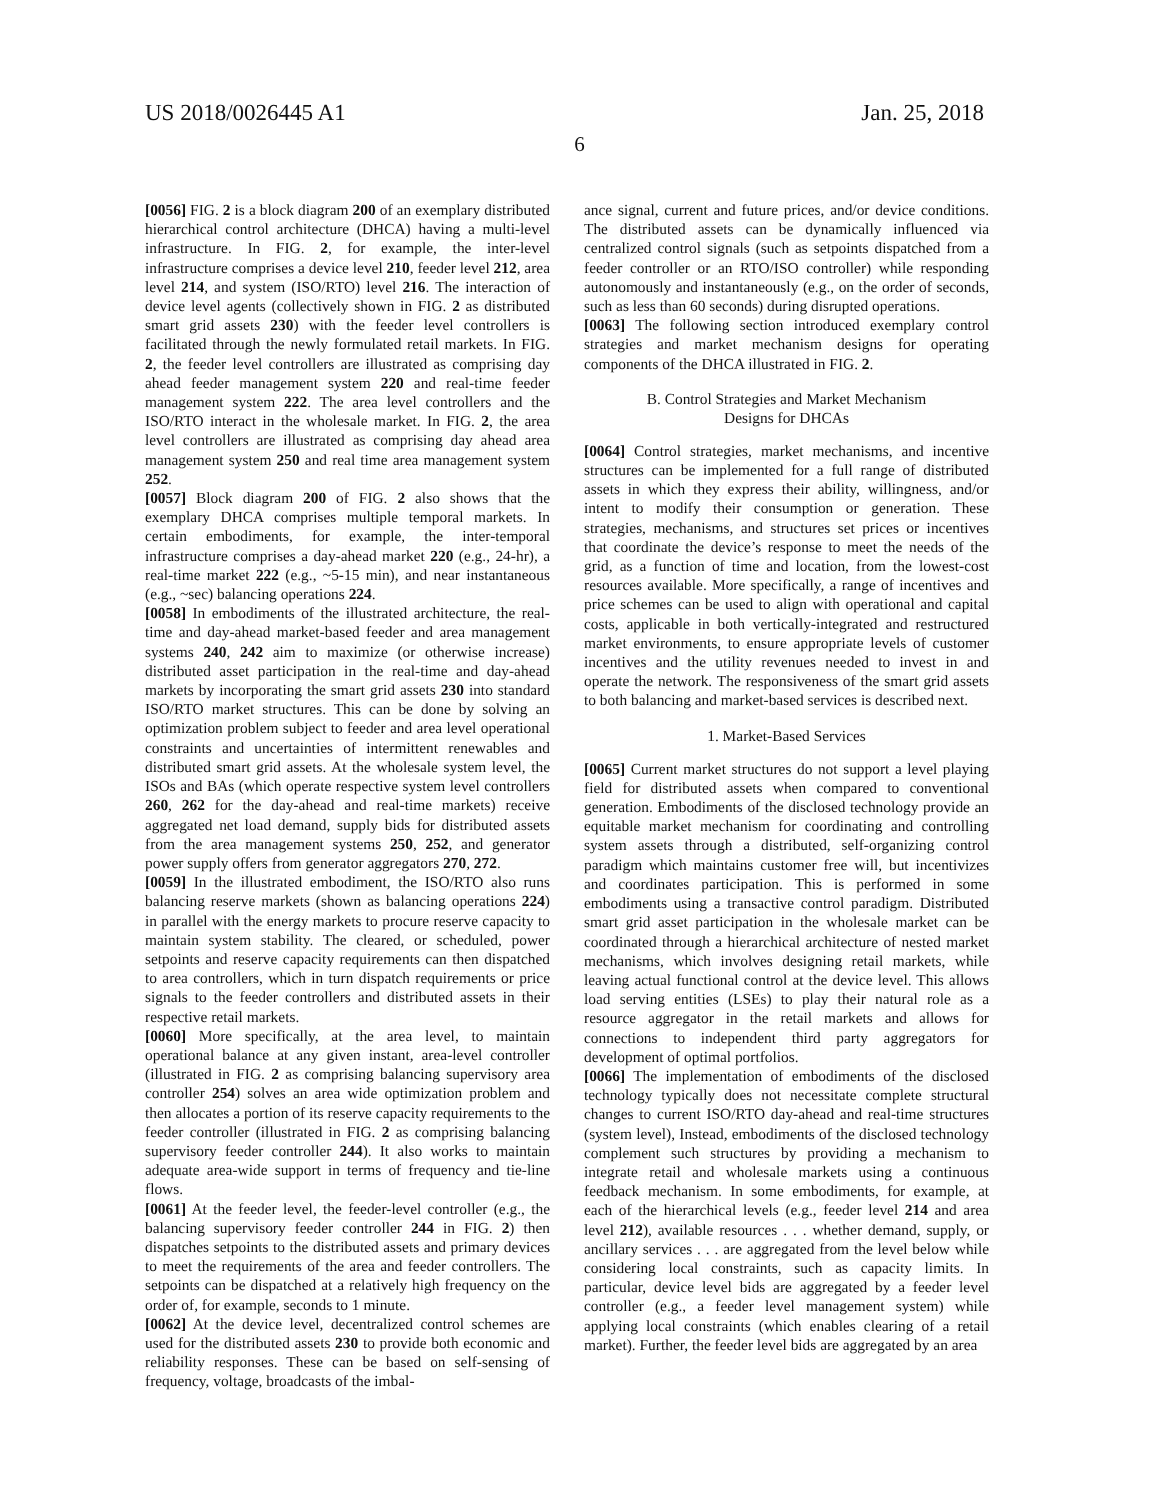US 2018/0026445 A1 Jan. 25, 2018
6
[0056] FIG. 2 is a block diagram 200 of an exemplary distributed hierarchical control architecture (DHCA) having a multi-level infrastructure. In FIG. 2, for example, the inter-level infrastructure comprises a device level 210, feeder level 212, area level 214, and system (ISO/RTO) level 216. The interaction of device level agents (collectively shown in FIG. 2 as distributed smart grid assets 230) with the feeder level controllers is facilitated through the newly formulated retail markets. In FIG. 2, the feeder level controllers are illustrated as comprising day ahead feeder management system 220 and real-time feeder management system 222. The area level controllers and the ISO/RTO interact in the wholesale market. In FIG. 2, the area level controllers are illustrated as comprising day ahead area management system 250 and real time area management system 252.
[0057] Block diagram 200 of FIG. 2 also shows that the exemplary DHCA comprises multiple temporal markets. In certain embodiments, for example, the inter-temporal infrastructure comprises a day-ahead market 220 (e.g., 24-hr), a real-time market 222 (e.g., ~5-15 min), and near instantaneous (e.g., ~sec) balancing operations 224.
[0058] In embodiments of the illustrated architecture, the real-time and day-ahead market-based feeder and area management systems 240, 242 aim to maximize (or otherwise increase) distributed asset participation in the real-time and day-ahead markets by incorporating the smart grid assets 230 into standard ISO/RTO market structures. This can be done by solving an optimization problem subject to feeder and area level operational constraints and uncertainties of intermittent renewables and distributed smart grid assets. At the wholesale system level, the ISOs and BAs (which operate respective system level controllers 260, 262 for the day-ahead and real-time markets) receive aggregated net load demand, supply bids for distributed assets from the area management systems 250, 252, and generator power supply offers from generator aggregators 270, 272.
[0059] In the illustrated embodiment, the ISO/RTO also runs balancing reserve markets (shown as balancing operations 224) in parallel with the energy markets to procure reserve capacity to maintain system stability. The cleared, or scheduled, power setpoints and reserve capacity requirements can then dispatched to area controllers, which in turn dispatch requirements or price signals to the feeder controllers and distributed assets in their respective retail markets.
[0060] More specifically, at the area level, to maintain operational balance at any given instant, area-level controller (illustrated in FIG. 2 as comprising balancing supervisory area controller 254) solves an area wide optimization problem and then allocates a portion of its reserve capacity requirements to the feeder controller (illustrated in FIG. 2 as comprising balancing supervisory feeder controller 244). It also works to maintain adequate area-wide support in terms of frequency and tie-line flows.
[0061] At the feeder level, the feeder-level controller (e.g., the balancing supervisory feeder controller 244 in FIG. 2) then dispatches setpoints to the distributed assets and primary devices to meet the requirements of the area and feeder controllers. The setpoints can be dispatched at a relatively high frequency on the order of, for example, seconds to 1 minute.
[0062] At the device level, decentralized control schemes are used for the distributed assets 230 to provide both economic and reliability responses. These can be based on self-sensing of frequency, voltage, broadcasts of the imbal-
ance signal, current and future prices, and/or device conditions. The distributed assets can be dynamically influenced via centralized control signals (such as setpoints dispatched from a feeder controller or an RTO/ISO controller) while responding autonomously and instantaneously (e.g., on the order of seconds, such as less than 60 seconds) during disrupted operations.
[0063] The following section introduced exemplary control strategies and market mechanism designs for operating components of the DHCA illustrated in FIG. 2.
B. Control Strategies and Market Mechanism
Designs for DHCAs
[0064] Control strategies, market mechanisms, and incentive structures can be implemented for a full range of distributed assets in which they express their ability, willingness, and/or intent to modify their consumption or generation. These strategies, mechanisms, and structures set prices or incentives that coordinate the device’s response to meet the needs of the grid, as a function of time and location, from the lowest-cost resources available. More specifically, a range of incentives and price schemes can be used to align with operational and capital costs, applicable in both vertically-integrated and restructured market environments, to ensure appropriate levels of customer incentives and the utility revenues needed to invest in and operate the network. The responsiveness of the smart grid assets to both balancing and market-based services is described next.
1. Market-Based Services
[0065] Current market structures do not support a level playing field for distributed assets when compared to conventional generation. Embodiments of the disclosed technology provide an equitable market mechanism for coordinating and controlling system assets through a distributed, self-organizing control paradigm which maintains customer free will, but incentivizes and coordinates participation. This is performed in some embodiments using a transactive control paradigm. Distributed smart grid asset participation in the wholesale market can be coordinated through a hierarchical architecture of nested market mechanisms, which involves designing retail markets, while leaving actual functional control at the device level. This allows load serving entities (LSEs) to play their natural role as a resource aggregator in the retail markets and allows for connections to independent third party aggregators for development of optimal portfolios.
[0066] The implementation of embodiments of the disclosed technology typically does not necessitate complete structural changes to current ISO/RTO day-ahead and real-time structures (system level), Instead, embodiments of the disclosed technology complement such structures by providing a mechanism to integrate retail and wholesale markets using a continuous feedback mechanism. In some embodiments, for example, at each of the hierarchical levels (e.g., feeder level 214 and area level 212), available resources . . . whether demand, supply, or ancillary services . . . are aggregated from the level below while considering local constraints, such as capacity limits. In particular, device level bids are aggregated by a feeder level controller (e.g., a feeder level management system) while applying local constraints (which enables clearing of a retail market). Further, the feeder level bids are aggregated by an area